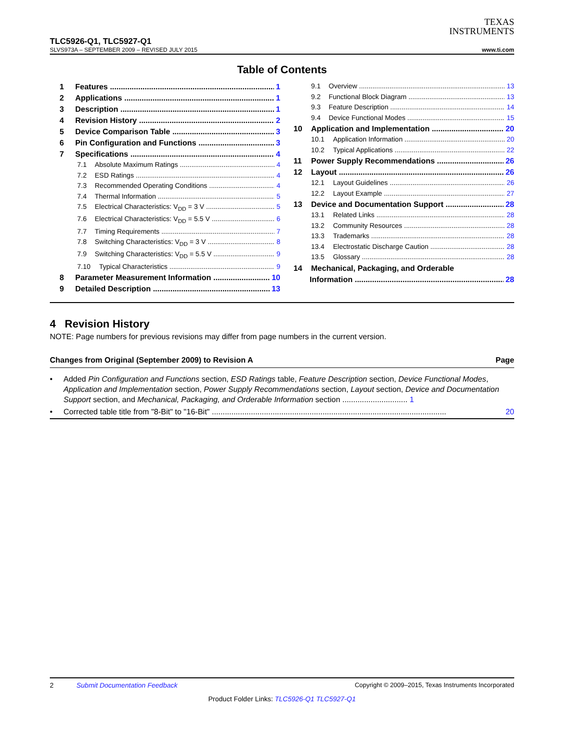TEXAS
INSTRUMENTS
TLC5926-Q1, TLC5927-Q1
SLVS973A – SEPTEMBER 2009 – REVISED JULY 2015 www.ti.com
Table of Contents
1 Features 1
2 Applications 1
3 Description 1
4 Revision History 2
5 Device Comparison Table 3
6 Pin Configuration and Functions 3
7 Specifications 4
7.1 Absolute Maximum Ratings 4
7.2 ESD Ratings 4
7.3 Recommended Operating Conditions 4
7.4 Thermal Information 5
7.5 Electrical Characteristics: V<sub>DD</sub> = 3 V 5
7.6 Electrical Characteristics: V<sub>DD</sub> = 5.5 V 6
7.7 Timing Requirements 7
7.8 Switching Characteristics: V<sub>DD</sub> = 3 V 8
7.9 Switching Characteristics: V<sub>DD</sub> = 5.5 V 9
7.10 Typical Characteristics 9
8 Parameter Measurement Information 10
9 Detailed Description 13
9.1 Overview 13
9.2 Functional Block Diagram 13
9.3 Feature Description 14
9.4 Device Functional Modes 15
10 Application and Implementation 20
10.1 Application Information 20
10.2 Typical Applications 22
11 Power Supply Recommendations 26
12 Layout 26
12.1 Layout Guidelines 26
12.2 Layout Example 27
13 Device and Documentation Support 28
13.1 Related Links 28
13.2 Community Resources 28
13.3 Trademarks 28
13.4 Electrostatic Discharge Caution 28
13.5 Glossary 28
14 Mechanical, Packaging, and Orderable
Information 28
4 Revision History
NOTE: Page numbers for previous revisions may differ from page numbers in the current version.
Changes from Original (September 2009) to Revision A Page
• Added Pin Configuration and Functions section, ESD Ratings table, Feature Description section, Device Functional Modes, Application and Implementation section, Power Supply Recommendations section, Layout section, Device and Documentation Support section, and Mechanical, Packaging, and Orderable Information section .............................. 1
• Corrected table title from "8-Bit" to "16-Bit" ............................................................................................................ 20
2 Submit Documentation Feedback Copyright © 2009–2015, Texas Instruments Incorporated
Product Folder Links: TLC5926-Q1 TLC5927-Q1